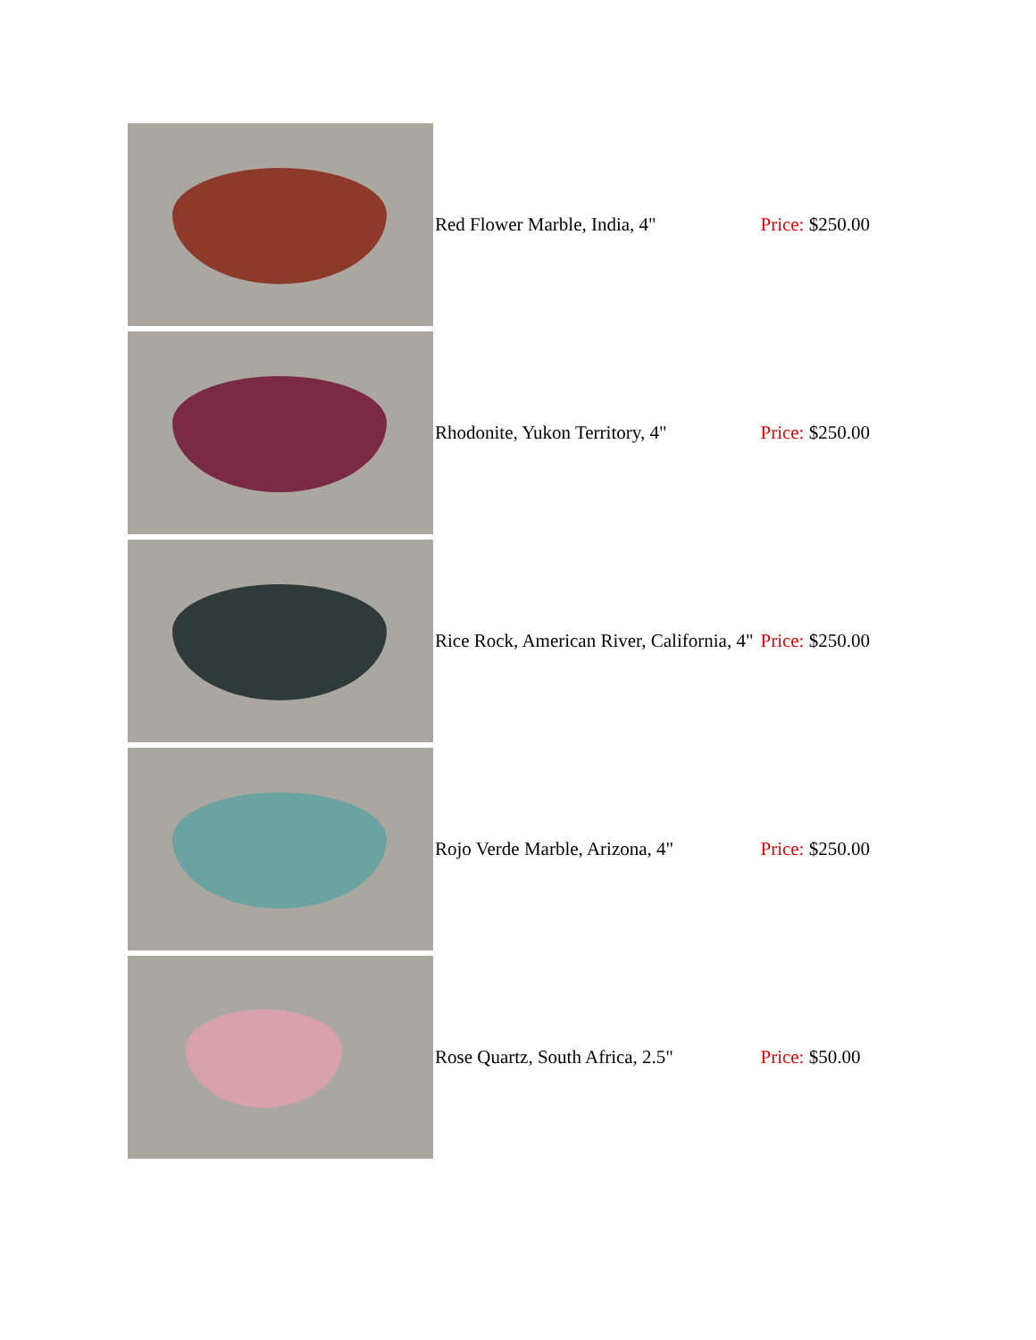| | Red Flower Marble, India, 4" | Price: $250.00 |
| | Rhodonite, Yukon Territory, 4" | Price: $250.00 |
| | Rice Rock, American River, California, 4" | Price: $250.00 |
| | Rojo Verde Marble, Arizona, 4" | Price: $250.00 |
| | Rose Quartz, South Africa, 2.5" | Price: $50.00 |